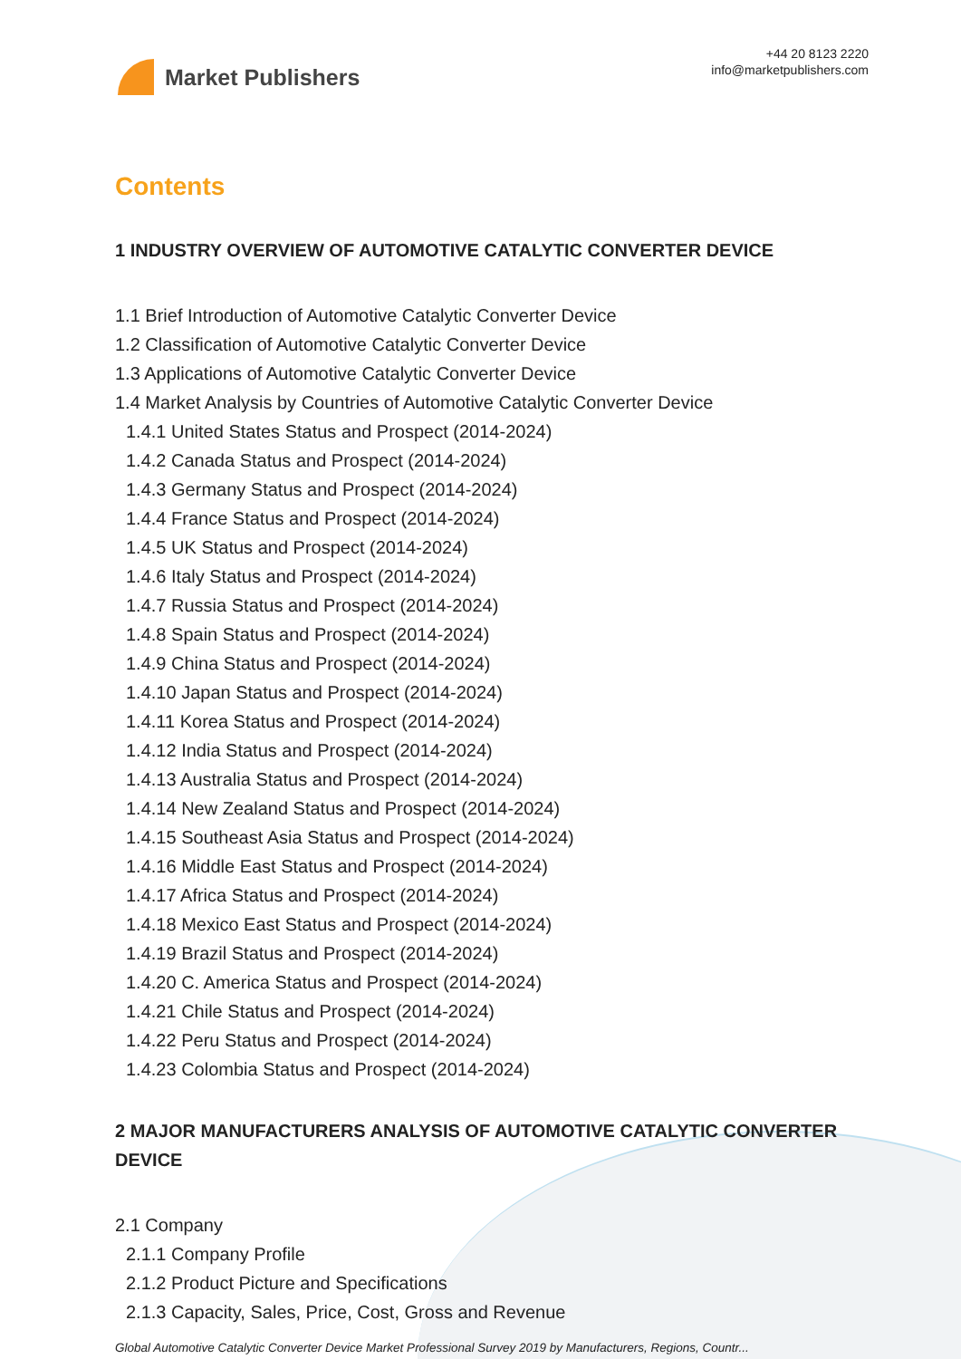Market Publishers
+44 20 8123 2220
info@marketpublishers.com
Contents
1 INDUSTRY OVERVIEW OF AUTOMOTIVE CATALYTIC CONVERTER DEVICE
1.1 Brief Introduction of Automotive Catalytic Converter Device
1.2 Classification of Automotive Catalytic Converter Device
1.3 Applications of Automotive Catalytic Converter Device
1.4 Market Analysis by Countries of Automotive Catalytic Converter Device
1.4.1 United States Status and Prospect (2014-2024)
1.4.2 Canada Status and Prospect (2014-2024)
1.4.3 Germany Status and Prospect (2014-2024)
1.4.4 France Status and Prospect (2014-2024)
1.4.5 UK Status and Prospect (2014-2024)
1.4.6 Italy Status and Prospect (2014-2024)
1.4.7 Russia Status and Prospect (2014-2024)
1.4.8 Spain Status and Prospect (2014-2024)
1.4.9 China Status and Prospect (2014-2024)
1.4.10 Japan Status and Prospect (2014-2024)
1.4.11 Korea Status and Prospect (2014-2024)
1.4.12 India Status and Prospect (2014-2024)
1.4.13 Australia Status and Prospect (2014-2024)
1.4.14 New Zealand Status and Prospect (2014-2024)
1.4.15 Southeast Asia Status and Prospect (2014-2024)
1.4.16 Middle East Status and Prospect (2014-2024)
1.4.17 Africa Status and Prospect (2014-2024)
1.4.18 Mexico East Status and Prospect (2014-2024)
1.4.19 Brazil Status and Prospect (2014-2024)
1.4.20 C. America Status and Prospect (2014-2024)
1.4.21 Chile Status and Prospect (2014-2024)
1.4.22 Peru Status and Prospect (2014-2024)
1.4.23 Colombia Status and Prospect (2014-2024)
2 MAJOR MANUFACTURERS ANALYSIS OF AUTOMOTIVE CATALYTIC CONVERTER DEVICE
2.1 Company
2.1.1 Company Profile
2.1.2 Product Picture and Specifications
2.1.3 Capacity, Sales, Price, Cost, Gross and Revenue
Global Automotive Catalytic Converter Device Market Professional Survey 2019 by Manufacturers, Regions, Countr...